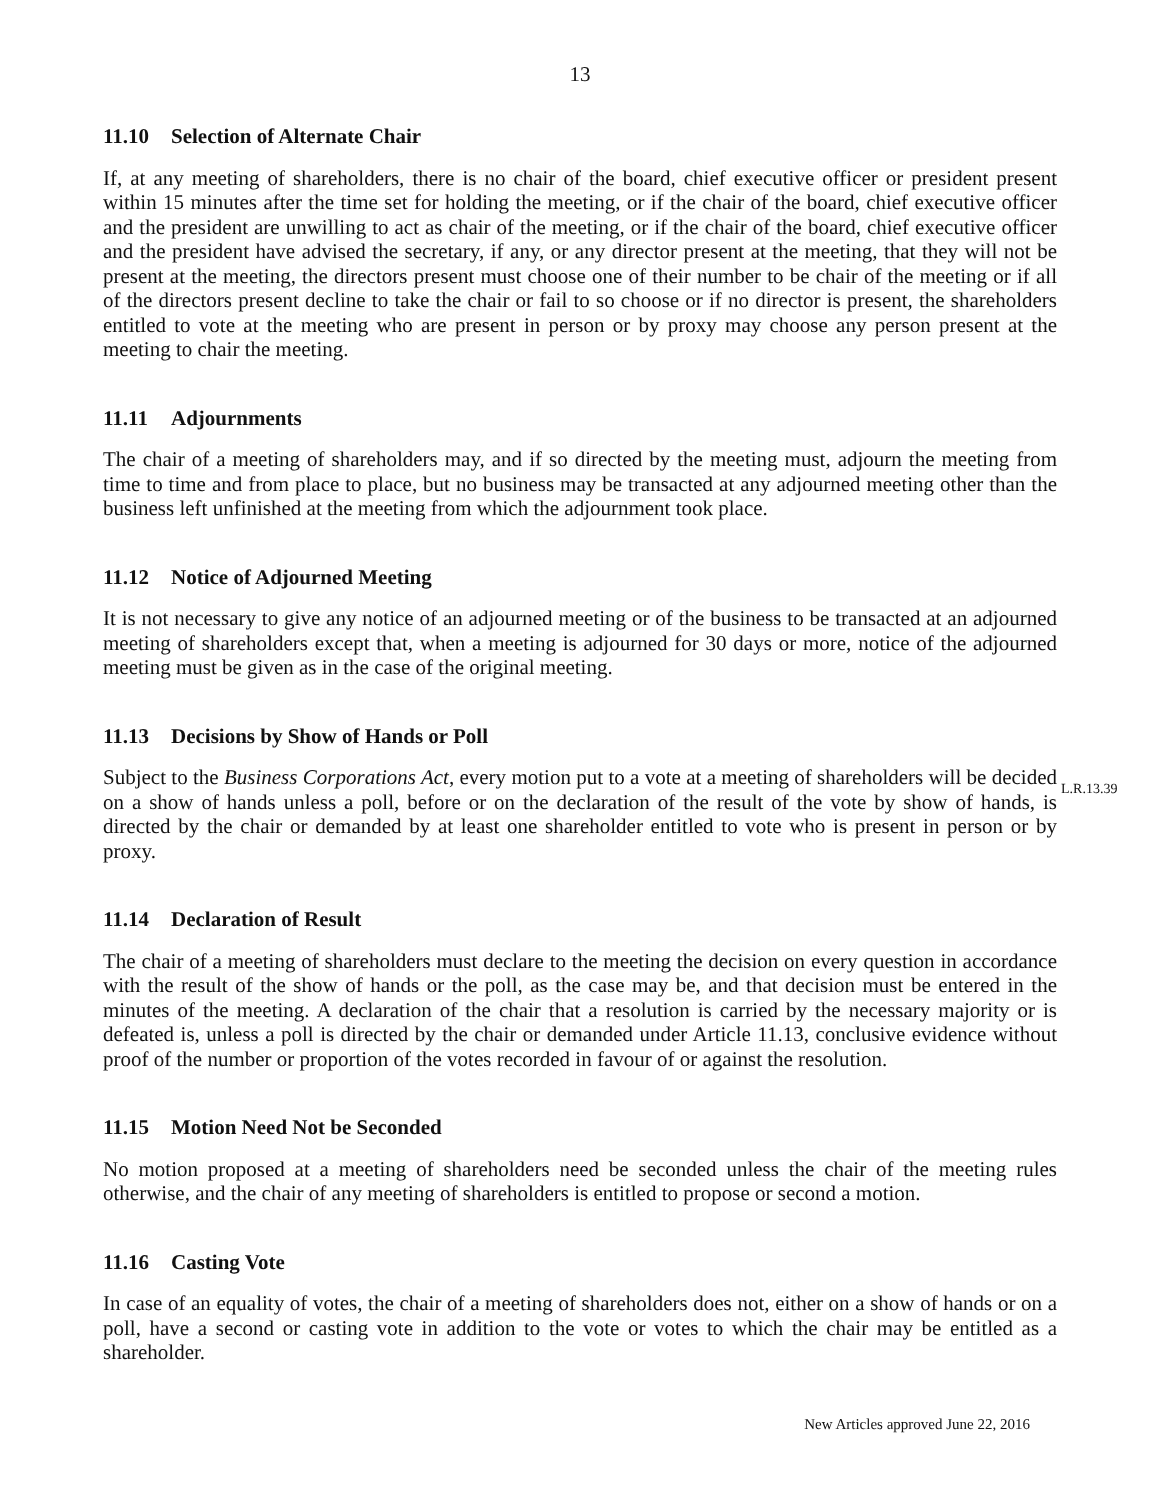13
11.10 Selection of Alternate Chair
If, at any meeting of shareholders, there is no chair of the board, chief executive officer or president present within 15 minutes after the time set for holding the meeting, or if the chair of the board, chief executive officer and the president are unwilling to act as chair of the meeting, or if the chair of the board, chief executive officer and the president have advised the secretary, if any, or any director present at the meeting, that they will not be present at the meeting, the directors present must choose one of their number to be chair of the meeting or if all of the directors present decline to take the chair or fail to so choose or if no director is present, the shareholders entitled to vote at the meeting who are present in person or by proxy may choose any person present at the meeting to chair the meeting.
11.11 Adjournments
The chair of a meeting of shareholders may, and if so directed by the meeting must, adjourn the meeting from time to time and from place to place, but no business may be transacted at any adjourned meeting other than the business left unfinished at the meeting from which the adjournment took place.
11.12 Notice of Adjourned Meeting
It is not necessary to give any notice of an adjourned meeting or of the business to be transacted at an adjourned meeting of shareholders except that, when a meeting is adjourned for 30 days or more, notice of the adjourned meeting must be given as in the case of the original meeting.
11.13 Decisions by Show of Hands or Poll
Subject to the Business Corporations Act, every motion put to a vote at a meeting of shareholders will be decided on a show of hands unless a poll, before or on the declaration of the result of the vote by show of hands, is directed by the chair or demanded by at least one shareholder entitled to vote who is present in person or by proxy.
L.R.13.39
11.14 Declaration of Result
The chair of a meeting of shareholders must declare to the meeting the decision on every question in accordance with the result of the show of hands or the poll, as the case may be, and that decision must be entered in the minutes of the meeting. A declaration of the chair that a resolution is carried by the necessary majority or is defeated is, unless a poll is directed by the chair or demanded under Article 11.13, conclusive evidence without proof of the number or proportion of the votes recorded in favour of or against the resolution.
11.15 Motion Need Not be Seconded
No motion proposed at a meeting of shareholders need be seconded unless the chair of the meeting rules otherwise, and the chair of any meeting of shareholders is entitled to propose or second a motion.
11.16 Casting Vote
In case of an equality of votes, the chair of a meeting of shareholders does not, either on a show of hands or on a poll, have a second or casting vote in addition to the vote or votes to which the chair may be entitled as a shareholder.
New Articles approved June 22, 2016